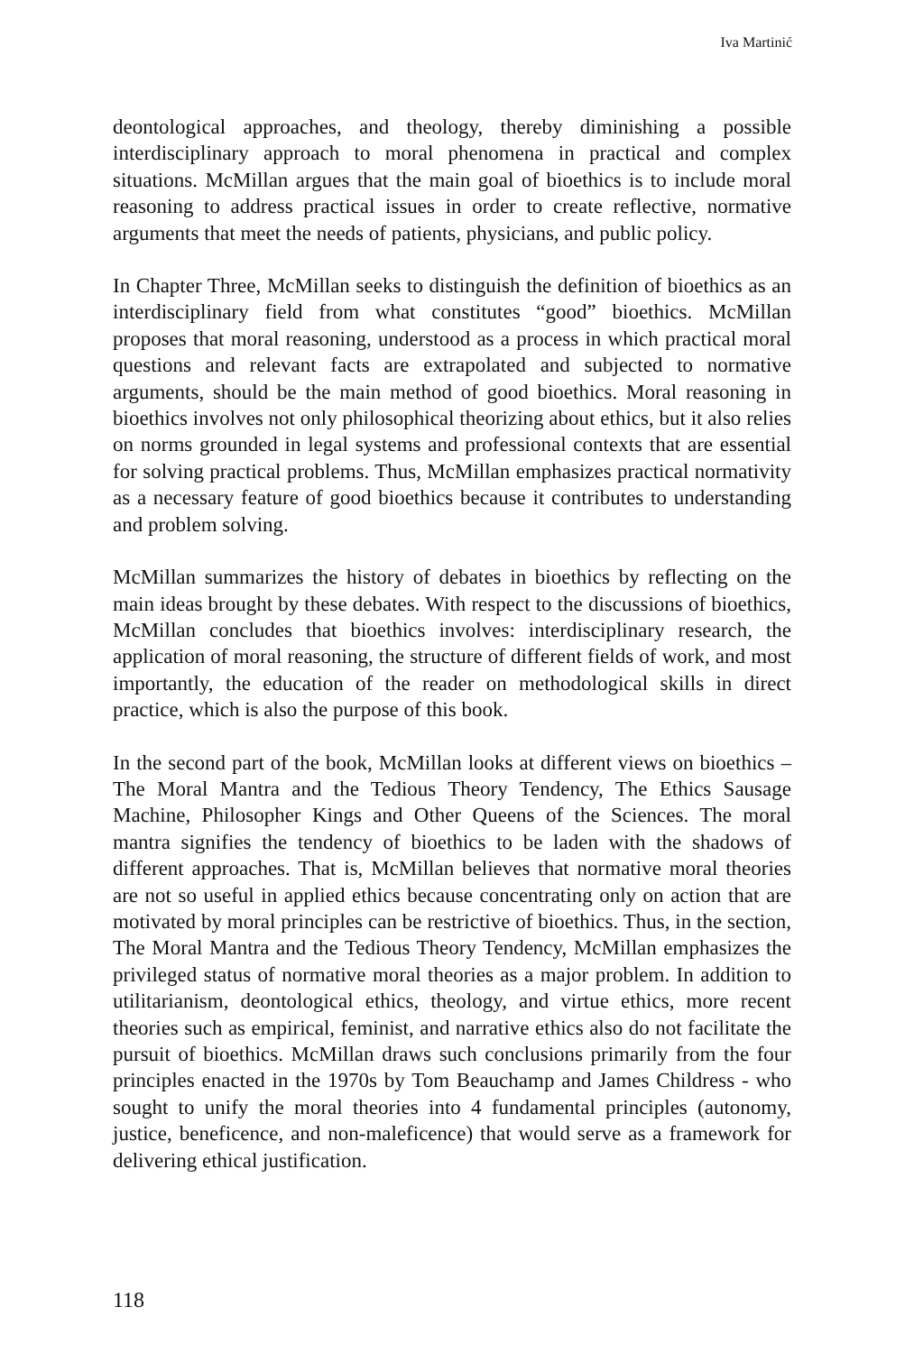Iva Martinić
deontological approaches, and theology, thereby diminishing a possible interdisciplinary approach to moral phenomena in practical and complex situations. McMillan argues that the main goal of bioethics is to include moral reasoning to address practical issues in order to create reflective, normative arguments that meet the needs of patients, physicians, and public policy.
In Chapter Three, McMillan seeks to distinguish the definition of bioethics as an interdisciplinary field from what constitutes “good” bioethics. McMillan proposes that moral reasoning, understood as a process in which practical moral questions and relevant facts are extrapolated and subjected to normative arguments, should be the main method of good bioethics. Moral reasoning in bioethics involves not only philosophical theorizing about ethics, but it also relies on norms grounded in legal systems and professional contexts that are essential for solving practical problems. Thus, McMillan emphasizes practical normativity as a necessary feature of good bioethics because it contributes to understanding and problem solving.
McMillan summarizes the history of debates in bioethics by reflecting on the main ideas brought by these debates. With respect to the discussions of bioethics, McMillan concludes that bioethics involves: interdisciplinary research, the application of moral reasoning, the structure of different fields of work, and most importantly, the education of the reader on methodological skills in direct practice, which is also the purpose of this book.
In the second part of the book, McMillan looks at different views on bioethics – The Moral Mantra and the Tedious Theory Tendency, The Ethics Sausage Machine, Philosopher Kings and Other Queens of the Sciences. The moral mantra signifies the tendency of bioethics to be laden with the shadows of different approaches. That is, McMillan believes that normative moral theories are not so useful in applied ethics because concentrating only on action that are motivated by moral principles can be restrictive of bioethics. Thus, in the section, The Moral Mantra and the Tedious Theory Tendency, McMillan emphasizes the privileged status of normative moral theories as a major problem. In addition to utilitarianism, deontological ethics, theology, and virtue ethics, more recent theories such as empirical, feminist, and narrative ethics also do not facilitate the pursuit of bioethics. McMillan draws such conclusions primarily from the four principles enacted in the 1970s by Tom Beauchamp and James Childress - who sought to unify the moral theories into 4 fundamental principles (autonomy, justice, beneficence, and non-maleficence) that would serve as a framework for delivering ethical justification.
118